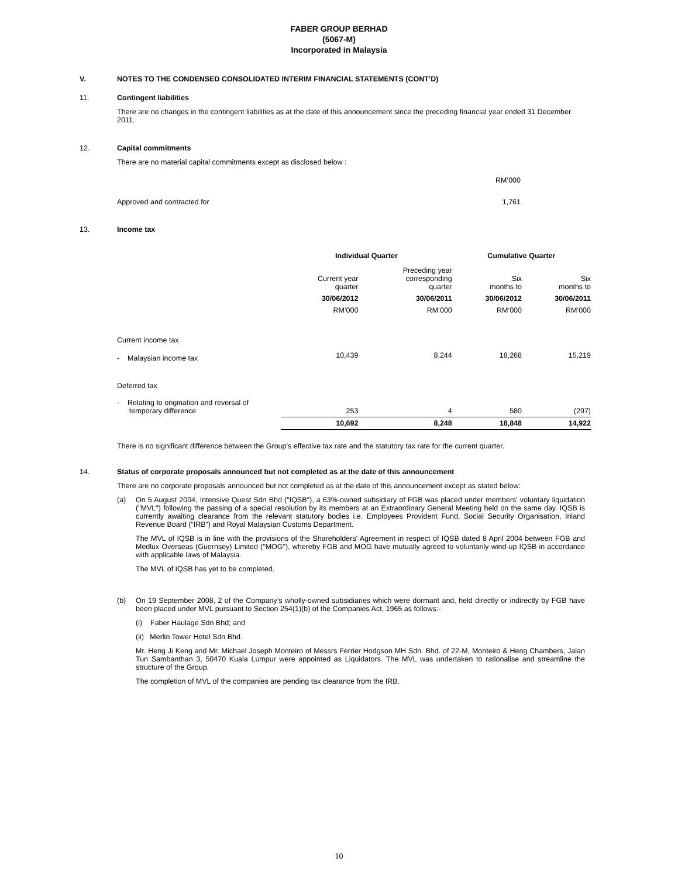FABER GROUP BERHAD
(5067-M)
Incorporated in Malaysia
V. NOTES TO THE CONDENSED CONSOLIDATED INTERIM FINANCIAL STATEMENTS (CONT’D)
11. Contingent liabilities
There are no changes in the contingent liabilities as at the date of this announcement since the preceding financial year ended 31 December 2011.
12. Capital commitments
There are no material capital commitments except as disclosed below :
| | RM’000 |
| Approved and contracted for | 1,761 |
13. Income tax
| | Individual Quarter | | Cumulative Quarter | |
| | Current year quarter | Preceding year corresponding quarter | Six months to | Six months to |
| | 30/06/2012 | 30/06/2011 | 30/06/2012 | 30/06/2011 |
| | RM’000 | RM’000 | RM’000 | RM’000 |
| Current income tax | | | | |
| - Malaysian income tax | 10,439 | 8,244 | 18,268 | 15,219 |
| Deferred tax | | | | |
| - Relating to origination and reversal of temporary difference | 253 | 4 | 580 | (297) |
| | 10,692 | 8,248 | 18,848 | 14,922 |
There is no significant difference between the Group’s effective tax rate and the statutory tax rate for the current quarter.
14. Status of corporate proposals announced but not completed as at the date of this announcement
There are no corporate proposals announced but not completed as at the date of this announcement except as stated below:
(a) On 5 August 2004, Intensive Quest Sdn Bhd ("IQSB"), a 63%-owned subsidiary of FGB was placed under members' voluntary liquidation ("MVL") following the passing of a special resolution by its members at an Extraordinary General Meeting held on the same day. IQSB is currently awaiting clearance from the relevant statutory bodies i.e. Employees Provident Fund, Social Security Organisation, Inland Revenue Board (“IRB”) and Royal Malaysian Customs Department.
The MVL of IQSB is in line with the provisions of the Shareholders' Agreement in respect of IQSB dated 8 April 2004 between FGB and Medlux Overseas (Guernsey) Limited ("MOG"), whereby FGB and MOG have mutually agreed to voluntarily wind-up IQSB in accordance with applicable laws of Malaysia.
The MVL of IQSB has yet to be completed.
(b) On 19 September 2008, 2 of the Company’s wholly-owned subsidiaries which were dormant and, held directly or indirectly by FGB have been placed under MVL pursuant to Section 254(1)(b) of the Companies Act, 1965 as follows:-
(i) Faber Haulage Sdn Bhd; and
(ii) Merlin Tower Hotel Sdn Bhd.
Mr. Heng Ji Keng and Mr. Michael Joseph Monteiro of Messrs Ferrier Hodgson MH Sdn. Bhd. of 22-M, Monteiro & Heng Chambers, Jalan Tun Sambanthan 3, 50470 Kuala Lumpur were appointed as Liquidators. The MVL was undertaken to rationalise and streamline the structure of the Group.
The completion of MVL of the companies are pending tax clearance from the IRB.
10